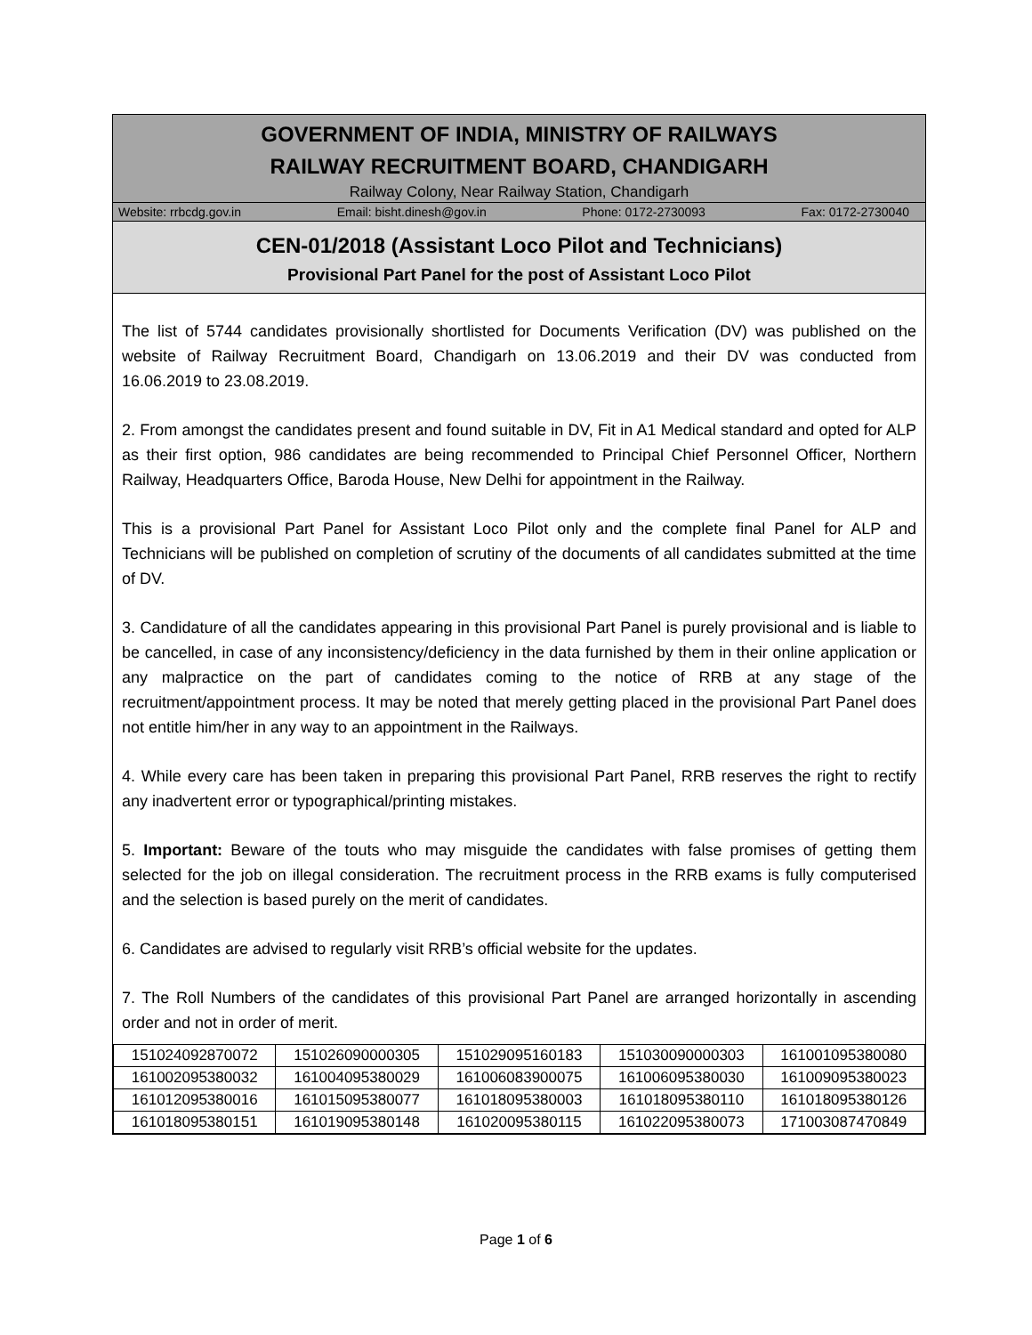GOVERNMENT OF INDIA, MINISTRY OF RAILWAYS
RAILWAY RECRUITMENT BOARD, CHANDIGARH
Railway Colony, Near Railway Station, Chandigarh
Website: rrbcdg.gov.in Email: bisht.dinesh@gov.in Phone: 0172-2730093 Fax: 0172-2730040
CEN-01/2018 (Assistant Loco Pilot and Technicians)
Provisional Part Panel for the post of Assistant Loco Pilot
The list of 5744 candidates provisionally shortlisted for Documents Verification (DV) was published on the website of Railway Recruitment Board, Chandigarh on 13.06.2019 and their DV was conducted from 16.06.2019 to 23.08.2019.
2. From amongst the candidates present and found suitable in DV, Fit in A1 Medical standard and opted for ALP as their first option, 986 candidates are being recommended to Principal Chief Personnel Officer, Northern Railway, Headquarters Office, Baroda House, New Delhi for appointment in the Railway.
This is a provisional Part Panel for Assistant Loco Pilot only and the complete final Panel for ALP and Technicians will be published on completion of scrutiny of the documents of all candidates submitted at the time of DV.
3. Candidature of all the candidates appearing in this provisional Part Panel is purely provisional and is liable to be cancelled, in case of any inconsistency/deficiency in the data furnished by them in their online application or any malpractice on the part of candidates coming to the notice of RRB at any stage of the recruitment/appointment process. It may be noted that merely getting placed in the provisional Part Panel does not entitle him/her in any way to an appointment in the Railways.
4. While every care has been taken in preparing this provisional Part Panel, RRB reserves the right to rectify any inadvertent error or typographical/printing mistakes.
5. Important: Beware of the touts who may misguide the candidates with false promises of getting them selected for the job on illegal consideration. The recruitment process in the RRB exams is fully computerised and the selection is based purely on the merit of candidates.
6. Candidates are advised to regularly visit RRB’s official website for the updates.
7. The Roll Numbers of the candidates of this provisional Part Panel are arranged horizontally in ascending order and not in order of merit.
| 151024092870072 | 151026090000305 | 151029095160183 | 151030090000303 | 161001095380080 |
| 161002095380032 | 161004095380029 | 161006083900075 | 161006095380030 | 161009095380023 |
| 161012095380016 | 161015095380077 | 161018095380003 | 161018095380110 | 161018095380126 |
| 161018095380151 | 161019095380148 | 161020095380115 | 161022095380073 | 171003087470849 |
Page 1 of 6